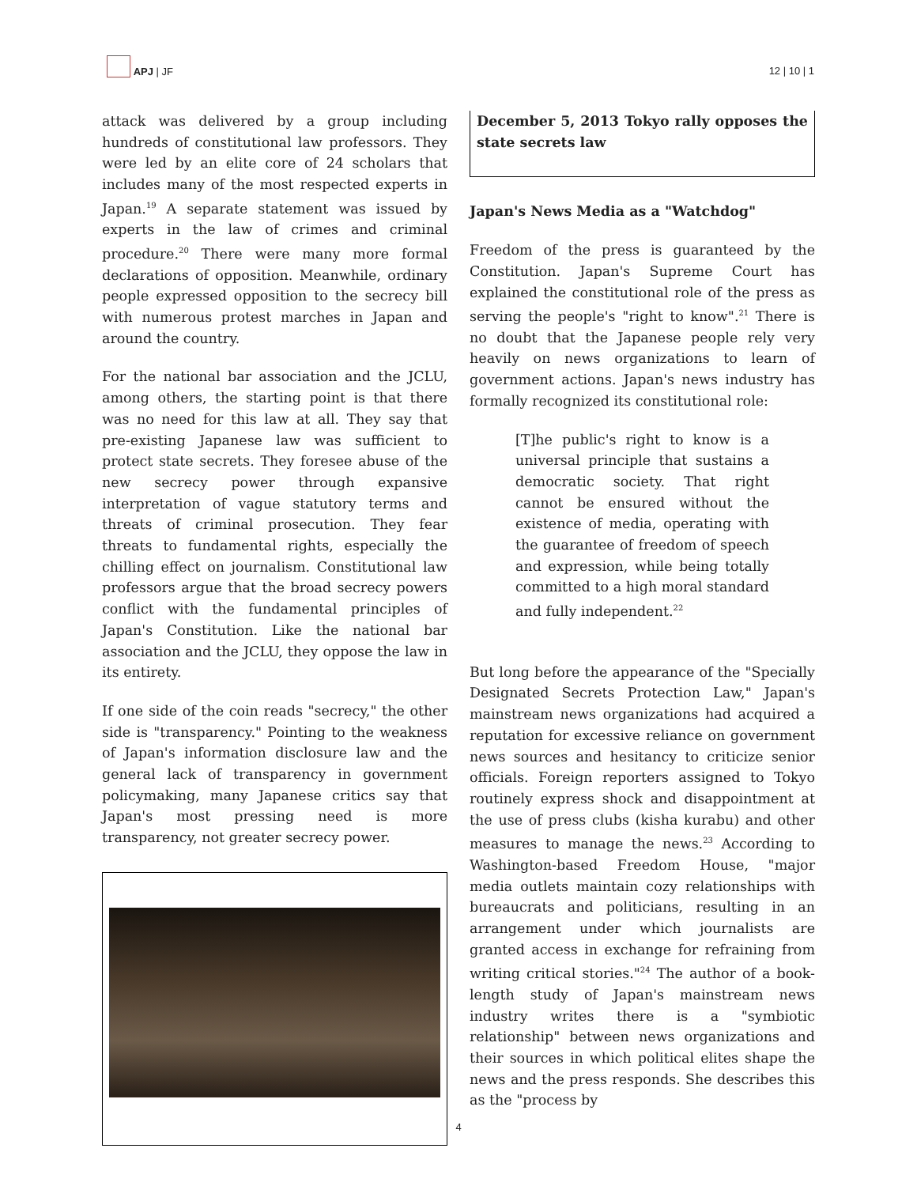APJ | JF
12 | 10 | 1
attack was delivered by a group including hundreds of constitutional law professors. They were led by an elite core of 24 scholars that includes many of the most respected experts in Japan.<sup>19</sup> A separate statement was issued by experts in the law of crimes and criminal procedure.<sup>20</sup> There were many more formal declarations of opposition. Meanwhile, ordinary people expressed opposition to the secrecy bill with numerous protest marches in Japan and around the country.
For the national bar association and the JCLU, among others, the starting point is that there was no need for this law at all. They say that pre-existing Japanese law was sufficient to protect state secrets. They foresee abuse of the new secrecy power through expansive interpretation of vague statutory terms and threats of criminal prosecution. They fear threats to fundamental rights, especially the chilling effect on journalism. Constitutional law professors argue that the broad secrecy powers conflict with the fundamental principles of Japan's Constitution. Like the national bar association and the JCLU, they oppose the law in its entirety.
If one side of the coin reads "secrecy," the other side is "transparency." Pointing to the weakness of Japan's information disclosure law and the general lack of transparency in government policymaking, many Japanese critics say that Japan's most pressing need is more transparency, not greater secrecy power.
December 5, 2013 Tokyo rally opposes the state secrets law
Japan's News Media as a "Watchdog"
Freedom of the press is guaranteed by the Constitution. Japan's Supreme Court has explained the constitutional role of the press as serving the people's "right to know".<sup>21</sup> There is no doubt that the Japanese people rely very heavily on news organizations to learn of government actions. Japan's news industry has formally recognized its constitutional role:
[T]he public's right to know is a universal principle that sustains a democratic society. That right cannot be ensured without the existence of media, operating with the guarantee of freedom of speech and expression, while being totally committed to a high moral standard and fully independent.<sup>22</sup>
But long before the appearance of the "Specially Designated Secrets Protection Law," Japan's mainstream news organizations had acquired a reputation for excessive reliance on government news sources and hesitancy to criticize senior officials. Foreign reporters assigned to Tokyo routinely express shock and disappointment at the use of press clubs (kisha kurabu) and other measures to manage the news.<sup>23</sup> According to Washington-based Freedom House, "major media outlets maintain cozy relationships with bureaucrats and politicians, resulting in an arrangement under which journalists are granted access in exchange for refraining from writing critical stories."<sup>24</sup> The author of a book-length study of Japan's mainstream news industry writes there is a "symbiotic relationship" between news organizations and their sources in which political elites shape the news and the press responds. She describes this as the "process by
4